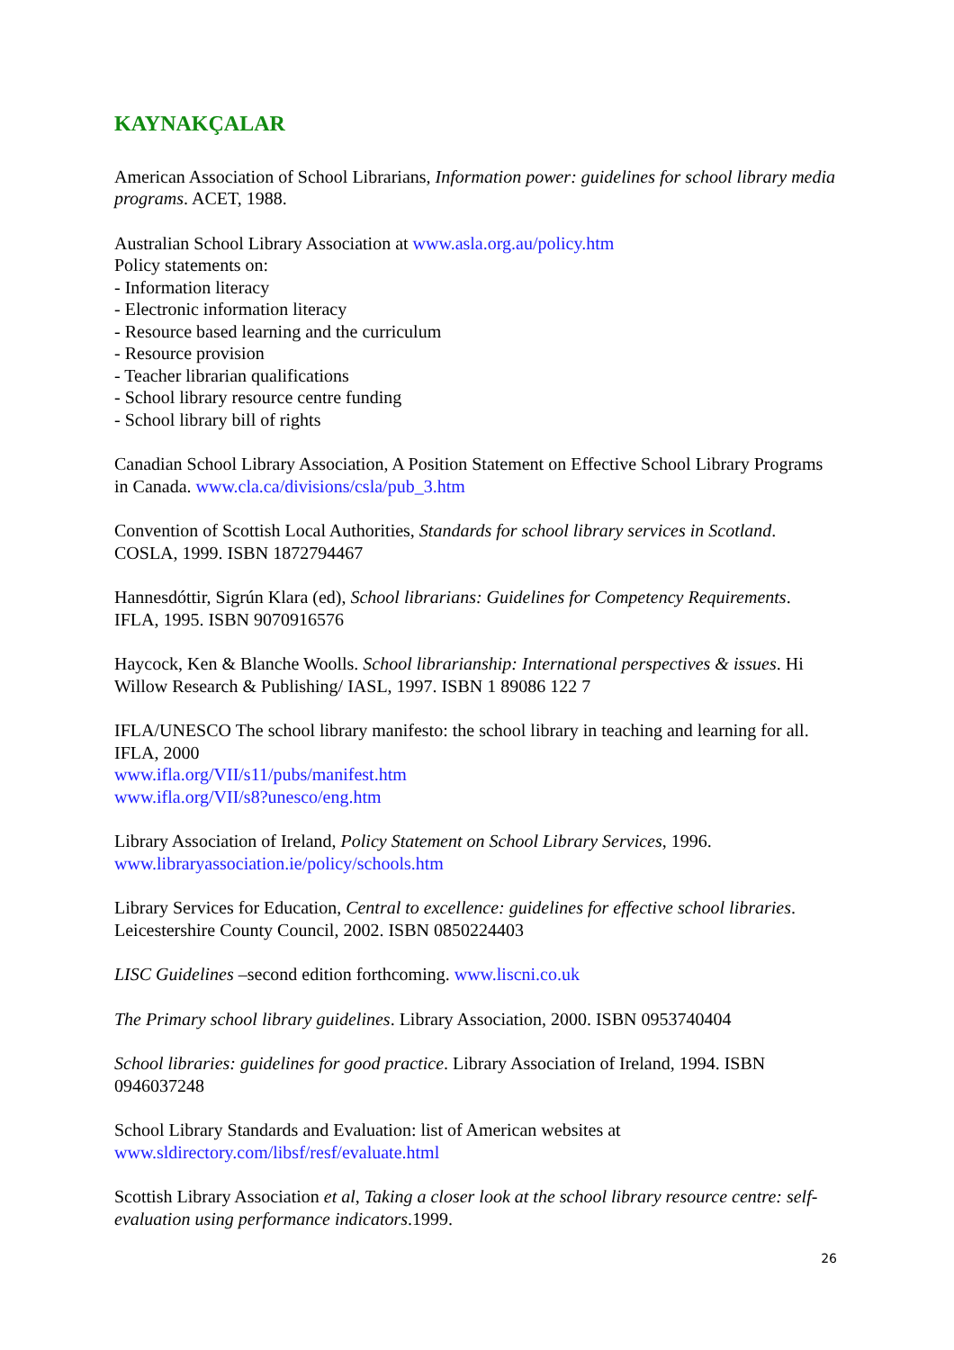KAYNAKÇALAR
American Association of School Librarians, Information power: guidelines for school library media programs. ACET, 1988.
Australian School Library Association at www.asla.org.au/policy.htm
Policy statements on:
- Information literacy
- Electronic information literacy
- Resource based learning and the curriculum
- Resource provision
- Teacher librarian qualifications
- School library resource centre funding
- School library bill of rights
Canadian School Library Association, A Position Statement on Effective School Library Programs in Canada. www.cla.ca/divisions/csla/pub_3.htm
Convention of Scottish Local Authorities, Standards for school library services in Scotland. COSLA, 1999. ISBN 1872794467
Hannesdóttir, Sigrún Klara (ed), School librarians: Guidelines for Competency Requirements. IFLA, 1995. ISBN 9070916576
Haycock, Ken & Blanche Woolls. School librarianship: International perspectives & issues. Hi Willow Research & Publishing/ IASL, 1997. ISBN 1 89086 122 7
IFLA/UNESCO The school library manifesto: the school library in teaching and learning for all. IFLA, 2000
www.ifla.org/VII/s11/pubs/manifest.htm
www.ifla.org/VII/s8?unesco/eng.htm
Library Association of Ireland, Policy Statement on School Library Services, 1996. www.libraryassociation.ie/policy/schools.htm
Library Services for Education, Central to excellence: guidelines for effective school libraries. Leicestershire County Council, 2002. ISBN 0850224403
LISC Guidelines –second edition forthcoming. www.liscni.co.uk
The Primary school library guidelines. Library Association, 2000. ISBN 0953740404
School libraries: guidelines for good practice. Library Association of Ireland, 1994. ISBN 0946037248
School Library Standards and Evaluation: list of American websites at www.sldirectory.com/libsf/resf/evaluate.html
Scottish Library Association et al, Taking a closer look at the school library resource centre: self-evaluation using performance indicators.1999.
26